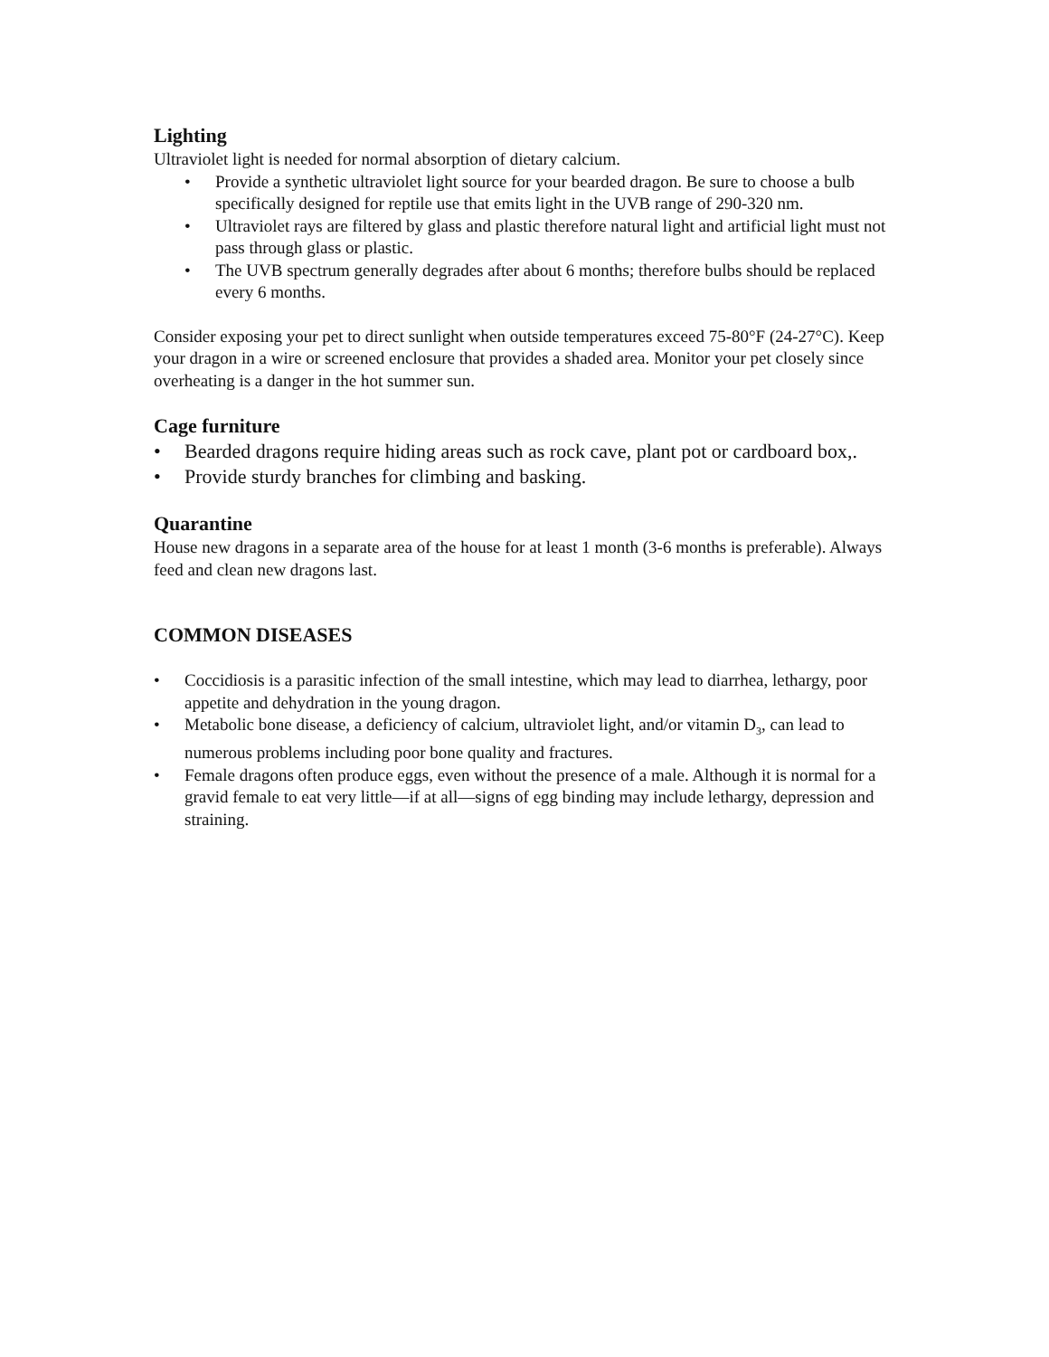Lighting
Ultraviolet light is needed for normal absorption of dietary calcium.
• Provide a synthetic ultraviolet light source for your bearded dragon. Be sure to choose a bulb specifically designed for reptile use that emits light in the UVB range of 290-320 nm.
• Ultraviolet rays are filtered by glass and plastic therefore natural light and artificial light must not pass through glass or plastic.
• The UVB spectrum generally degrades after about 6 months; therefore bulbs should be replaced every 6 months.
Consider exposing your pet to direct sunlight when outside temperatures exceed 75-80°F (24-27°C). Keep your dragon in a wire or screened enclosure that provides a shaded area. Monitor your pet closely since overheating is a danger in the hot summer sun.
Cage furniture
• Bearded dragons require hiding areas such as rock cave, plant pot or cardboard box,.
• Provide sturdy branches for climbing and basking.
Quarantine
House new dragons in a separate area of the house for at least 1 month (3-6 months is preferable). Always feed and clean new dragons last.
COMMON DISEASES
• Coccidiosis is a parasitic infection of the small intestine, which may lead to diarrhea, lethargy, poor appetite and dehydration in the young dragon.
• Metabolic bone disease, a deficiency of calcium, ultraviolet light, and/or vitamin D<sub>3</sub>, can lead to numerous problems including poor bone quality and fractures.
• Female dragons often produce eggs, even without the presence of a male. Although it is normal for a gravid female to eat very little—if at all—signs of egg binding may include lethargy, depression and straining.